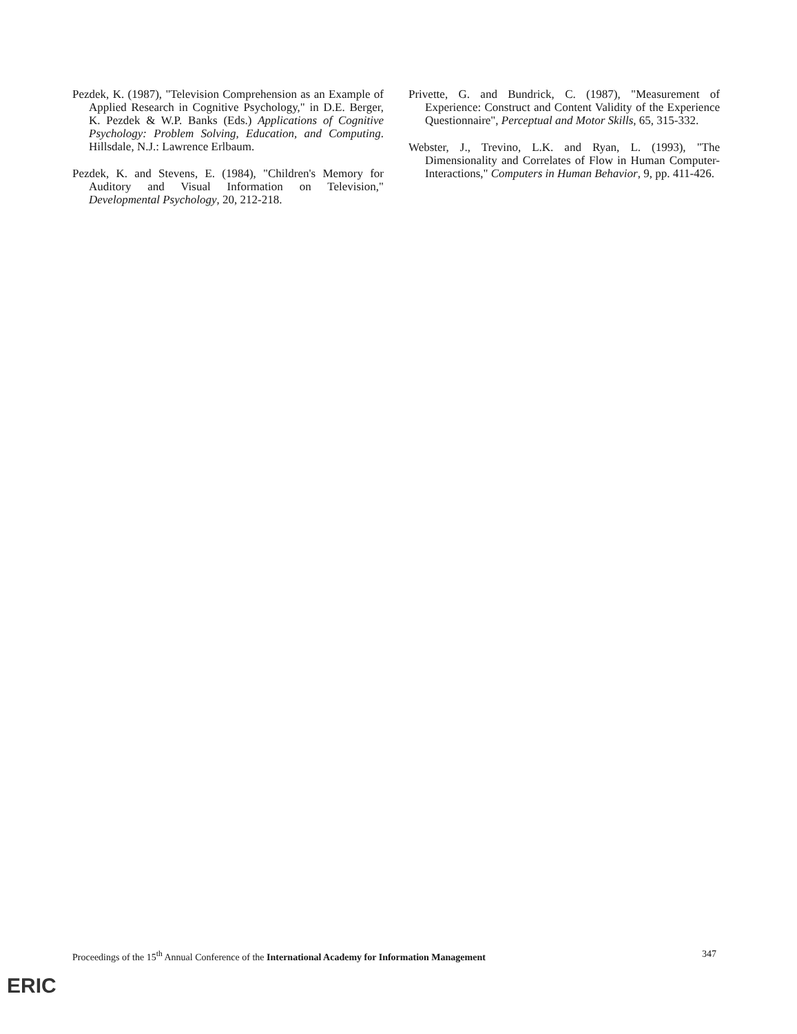Pezdek, K. (1987), "Television Comprehension as an Example of Applied Research in Cognitive Psychology," in D.E. Berger, K. Pezdek & W.P. Banks (Eds.) Applications of Cognitive Psychology: Problem Solving, Education, and Computing. Hillsdale, N.J.: Lawrence Erlbaum.
Pezdek, K. and Stevens, E. (1984), "Children's Memory for Auditory and Visual Information on Television," Developmental Psychology, 20, 212-218.
Privette, G. and Bundrick, C. (1987), "Measurement of Experience: Construct and Content Validity of the Experience Questionnaire", Perceptual and Motor Skills, 65, 315-332.
Webster, J., Trevino, L.K. and Ryan, L. (1993), "The Dimensionality and Correlates of Flow in Human Computer-Interactions," Computers in Human Behavior, 9, pp. 411-426.
Proceedings of the 15<sup>th</sup> Annual Conference of the International Academy for Information Management 347
ERIC